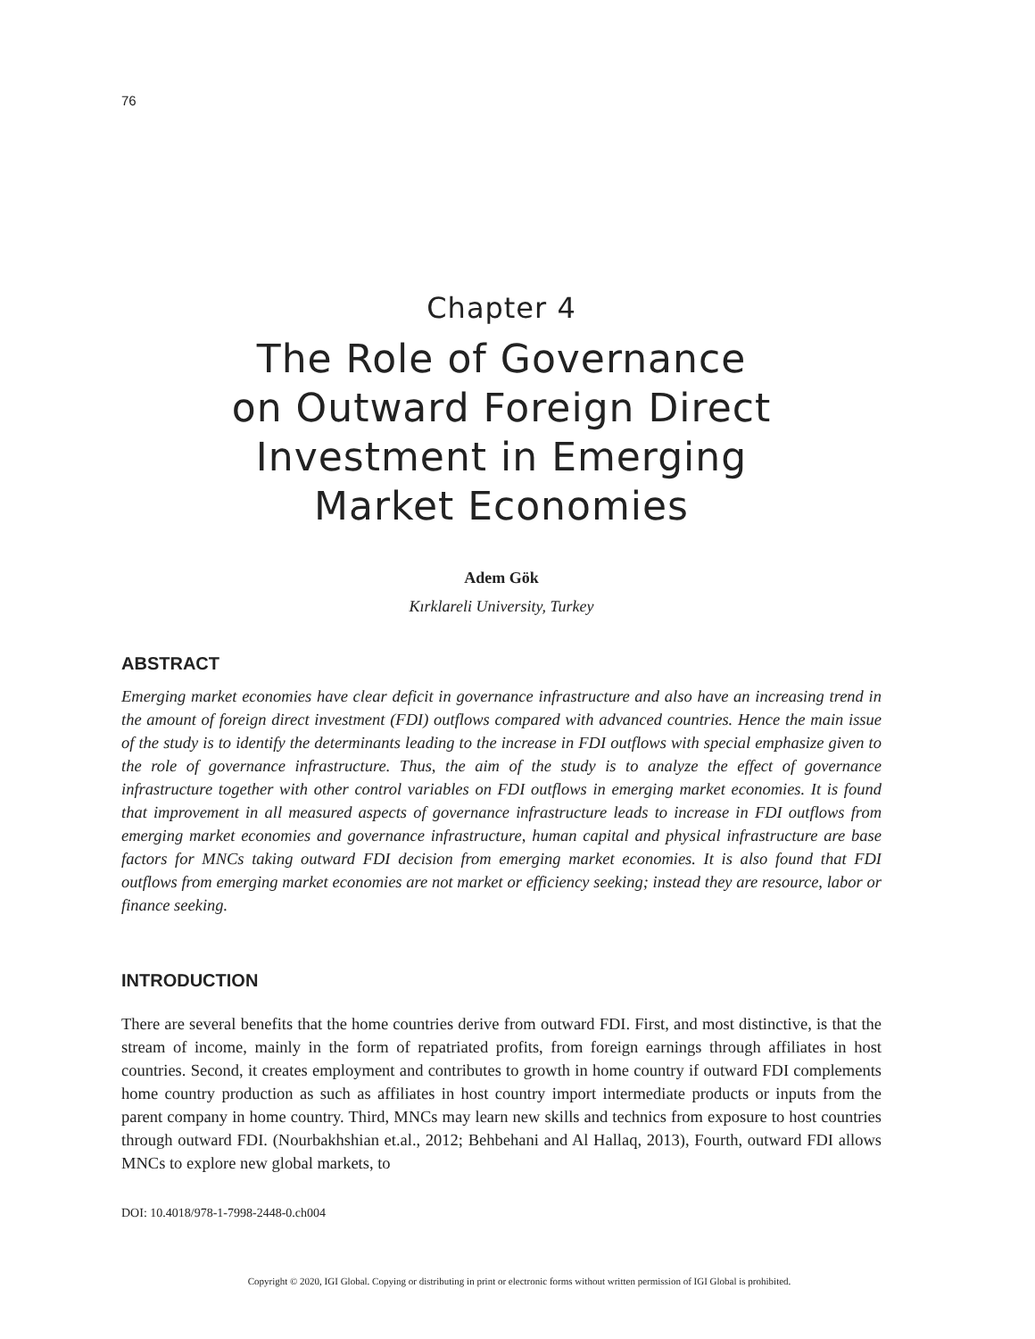76
Chapter 4
The Role of Governance
on Outward Foreign Direct
Investment in Emerging
Market Economies
Adem Gök
Kırklareli University, Turkey
ABSTRACT
Emerging market economies have clear deficit in governance infrastructure and also have an increasing trend in the amount of foreign direct investment (FDI) outflows compared with advanced countries. Hence the main issue of the study is to identify the determinants leading to the increase in FDI outflows with special emphasize given to the role of governance infrastructure. Thus, the aim of the study is to analyze the effect of governance infrastructure together with other control variables on FDI outflows in emerging market economies. It is found that improvement in all measured aspects of governance infrastructure leads to increase in FDI outflows from emerging market economies and governance infrastructure, human capital and physical infrastructure are base factors for MNCs taking outward FDI decision from emerging market economies. It is also found that FDI outflows from emerging market economies are not market or efficiency seeking; instead they are resource, labor or finance seeking.
INTRODUCTION
There are several benefits that the home countries derive from outward FDI. First, and most distinctive, is that the stream of income, mainly in the form of repatriated profits, from foreign earnings through affiliates in host countries. Second, it creates employment and contributes to growth in home country if outward FDI complements home country production as such as affiliates in host country import intermediate products or inputs from the parent company in home country. Third, MNCs may learn new skills and technics from exposure to host countries through outward FDI. (Nourbakhshian et.al., 2012; Behbehani and Al Hallaq, 2013), Fourth, outward FDI allows MNCs to explore new global markets, to
DOI: 10.4018/978-1-7998-2448-0.ch004
Copyright © 2020, IGI Global. Copying or distributing in print or electronic forms without written permission of IGI Global is prohibited.